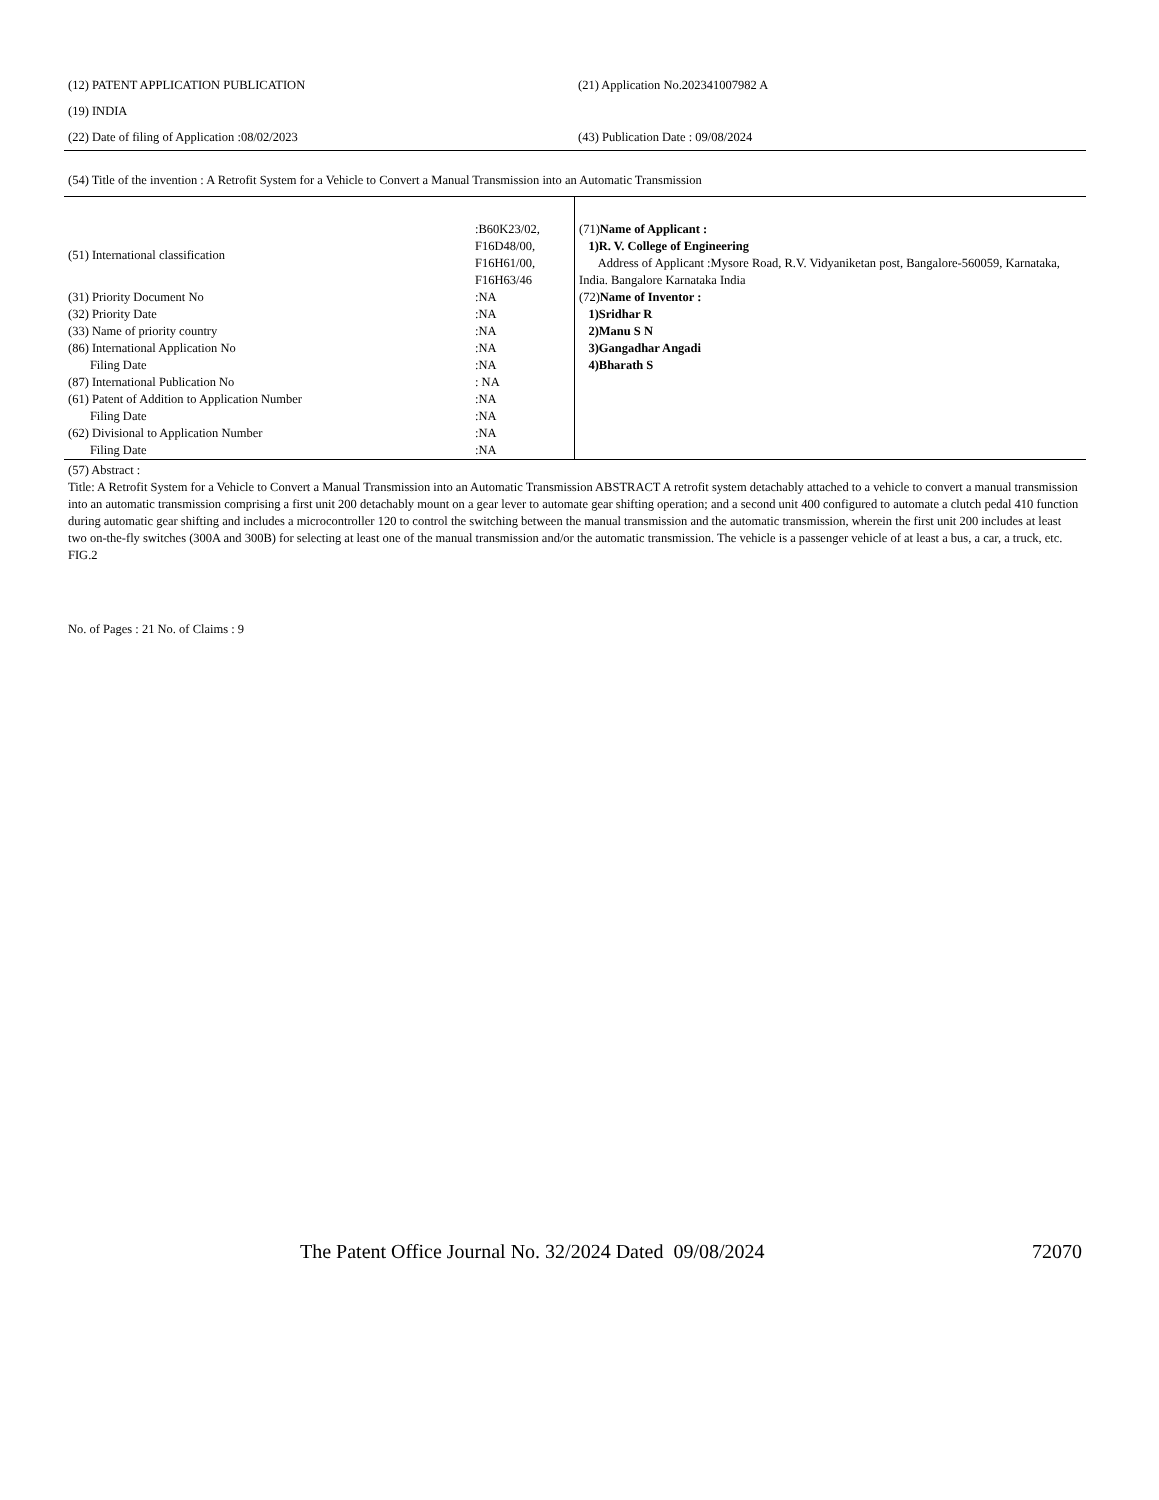(12) PATENT APPLICATION PUBLICATION
(21) Application No.202341007982 A
(19) INDIA
(22) Date of filing of Application :08/02/2023
(43) Publication Date : 09/08/2024
(54) Title of the invention : A Retrofit System for a Vehicle to Convert a Manual Transmission into an Automatic Transmission
| (51) International classification | :B60K23/02, F16D48/00, F16H61/00, F16H63/46 |
| (31) Priority Document No | :NA |
| (32) Priority Date | :NA |
| (33) Name of priority country | :NA |
| (86) International Application No | :NA |
| Filing Date | :NA |
| (87) International Publication No | : NA |
| (61) Patent of Addition to Application Number | :NA |
| Filing Date | :NA |
| (62) Divisional to Application Number | :NA |
| Filing Date | :NA |
(71)Name of Applicant :
1)R. V. College of Engineering
Address of Applicant :Mysore Road, R.V. Vidyaniketan post, Bangalore-560059, Karnataka, India. Bangalore Karnataka India
(72)Name of Inventor :
1)Sridhar R
2)Manu S N
3)Gangadhar Angadi
4)Bharath S
(57) Abstract :
Title: A Retrofit System for a Vehicle to Convert a Manual Transmission into an Automatic Transmission ABSTRACT A retrofit system detachably attached to a vehicle to convert a manual transmission into an automatic transmission comprising a first unit 200 detachably mount on a gear lever to automate gear shifting operation; and a second unit 400 configured to automate a clutch pedal 410 function during automatic gear shifting and includes a microcontroller 120 to control the switching between the manual transmission and the automatic transmission, wherein the first unit 200 includes at least two on-the-fly switches (300A and 300B) for selecting at least one of the manual transmission and/or the automatic transmission. The vehicle is a passenger vehicle of at least a bus, a car, a truck, etc. FIG.2
No. of Pages : 21 No. of Claims : 9
The Patent Office Journal No. 32/2024 Dated 09/08/2024 72070